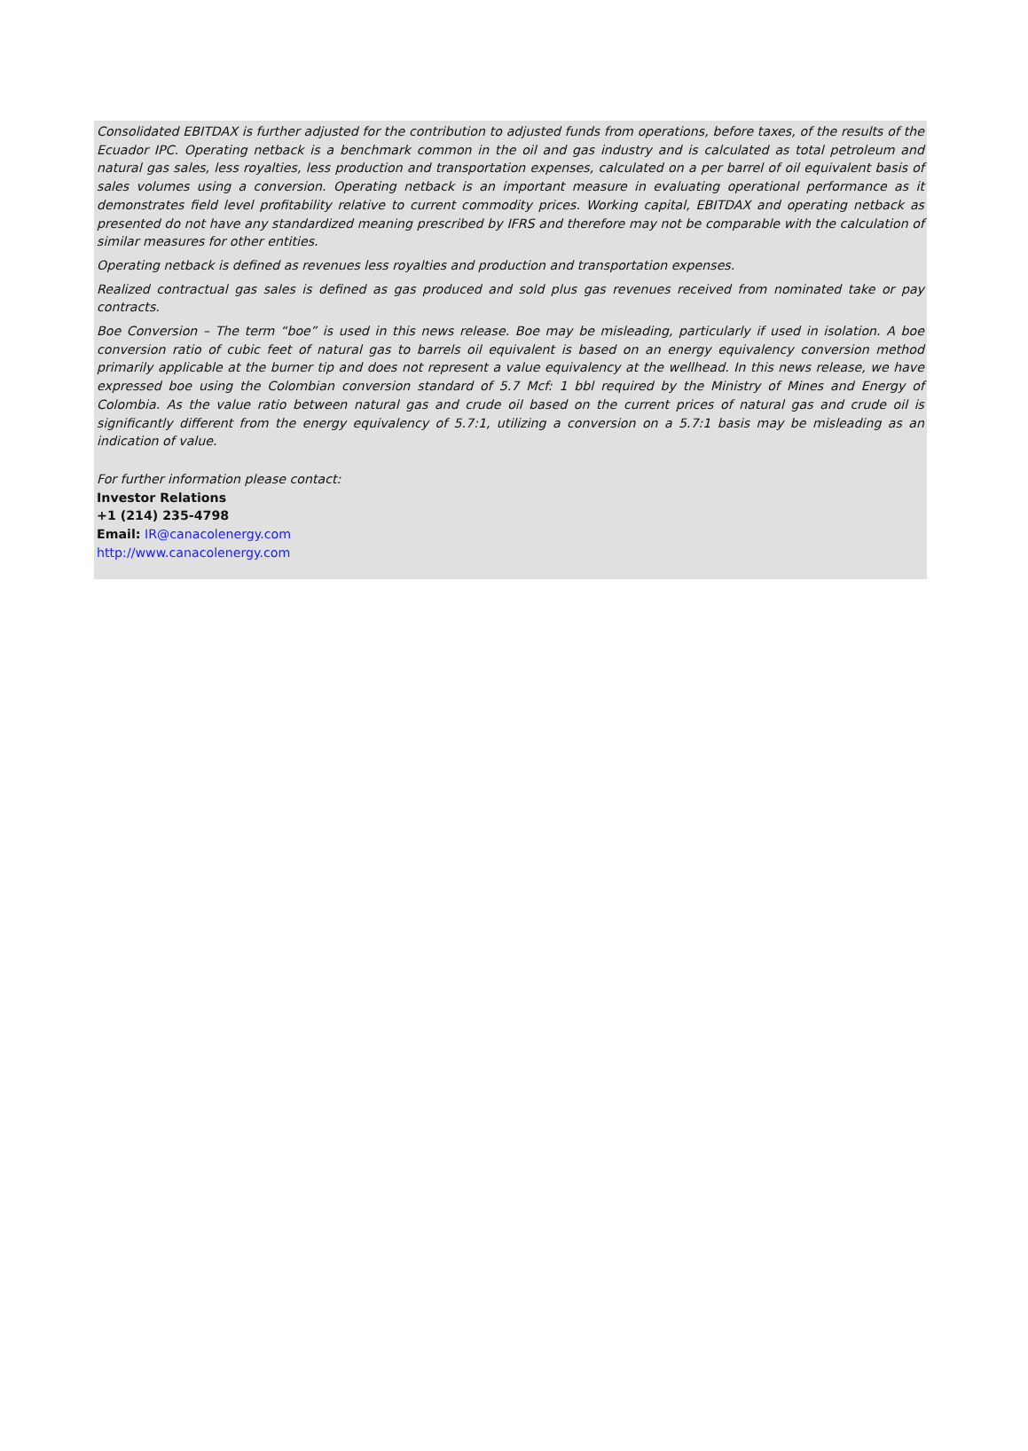Consolidated EBITDAX is further adjusted for the contribution to adjusted funds from operations, before taxes, of the results of the Ecuador IPC. Operating netback is a benchmark common in the oil and gas industry and is calculated as total petroleum and natural gas sales, less royalties, less production and transportation expenses, calculated on a per barrel of oil equivalent basis of sales volumes using a conversion. Operating netback is an important measure in evaluating operational performance as it demonstrates field level profitability relative to current commodity prices. Working capital, EBITDAX and operating netback as presented do not have any standardized meaning prescribed by IFRS and therefore may not be comparable with the calculation of similar measures for other entities.
Operating netback is defined as revenues less royalties and production and transportation expenses.
Realized contractual gas sales is defined as gas produced and sold plus gas revenues received from nominated take or pay contracts.
Boe Conversion – The term “boe” is used in this news release. Boe may be misleading, particularly if used in isolation. A boe conversion ratio of cubic feet of natural gas to barrels oil equivalent is based on an energy equivalency conversion method primarily applicable at the burner tip and does not represent a value equivalency at the wellhead. In this news release, we have expressed boe using the Colombian conversion standard of 5.7 Mcf: 1 bbl required by the Ministry of Mines and Energy of Colombia. As the value ratio between natural gas and crude oil based on the current prices of natural gas and crude oil is significantly different from the energy equivalency of 5.7:1, utilizing a conversion on a 5.7:1 basis may be misleading as an indication of value.
For further information please contact:
Investor Relations
+1 (214) 235-4798
Email: IR@canacolenergy.com
http://www.canacolenergy.com